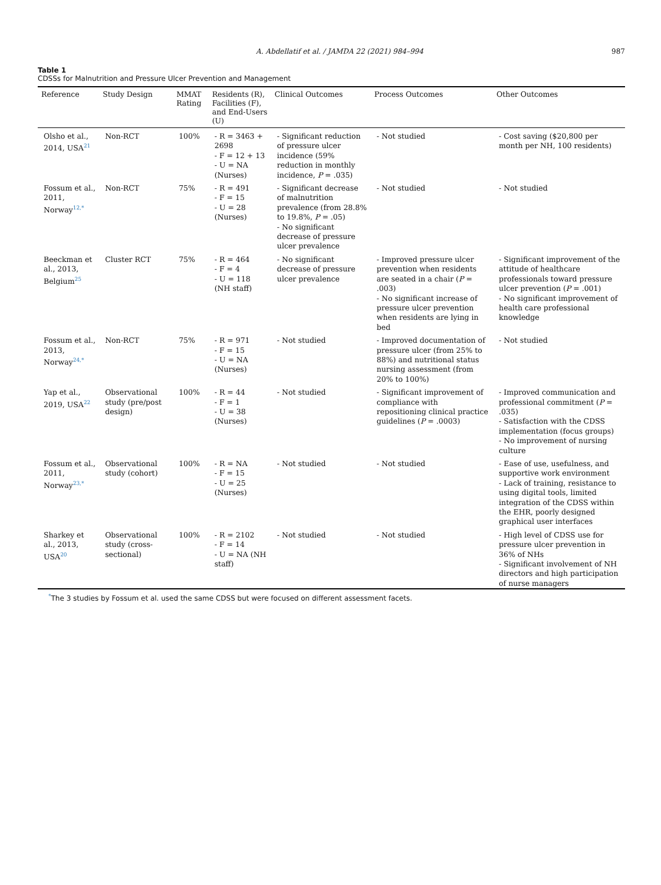A. Abdellatif et al. / JAMDA 22 (2021) 984–994 987
Table 1
CDSSs for Malnutrition and Pressure Ulcer Prevention and Management
| Reference | Study Design | MMAT Rating | Residents (R), Facilities (F), and End-Users (U) | Clinical Outcomes | Process Outcomes | Other Outcomes |
| --- | --- | --- | --- | --- | --- | --- |
| Olsho et al., 2014, USA<sup>21</sup> | Non-RCT | 100% | - R = 3463 + 2698 - F = 12 + 13 - U = NA (Nurses) | - Significant reduction of pressure ulcer incidence (59% reduction in monthly incidence, P = .035) | - Not studied | - Cost saving ($20,800 per month per NH, 100 residents) |
| Fossum et al., 2011, Norway<sup>12,*</sup> | Non-RCT | 75% | - R = 491 - F = 15 - U = 28 (Nurses) | - Significant decrease of malnutrition prevalence (from 28.8% to 19.8%, P = .05) - No significant decrease of pressure ulcer prevalence | - Not studied | - Not studied |
| Beeckman et al., 2013, Belgium<sup>25</sup> | Cluster RCT | 75% | - R = 464 - F = 4 - U = 118 (NH staff) | - No significant decrease of pressure ulcer prevalence | - Improved pressure ulcer prevention when residents are seated in a chair ( P = .003) - No significant increase of pressure ulcer prevention when residents are lying in bed | - Significant improvement of the attitude of healthcare professionals toward pressure ulcer prevention ( P = .001) - No significant improvement of health care professional knowledge |
| Fossum et al., 2013, Norway<sup>24,*</sup> | Non-RCT | 75% | - R = 971 - F = 15 - U = NA (Nurses) | - Not studied | - Improved documentation of pressure ulcer (from 25% to 88%) and nutritional status nursing assessment (from 20% to 100%) | - Not studied |
| Yap et al., 2019, USA<sup>22</sup> | Observational study (pre/post design) | 100% | - R = 44 - F = 1 - U = 38 (Nurses) | - Not studied | - Significant improvement of compliance with repositioning clinical practice guidelines ( P = .0003) | - Improved communication and professional commitment ( P = .035) - Satisfaction with the CDSS implementation (focus groups) - No improvement of nursing culture |
| Fossum et al., 2011, Norway<sup>23,*</sup> | Observational study (cohort) | 100% | - R = NA - F = 15 - U = 25 (Nurses) | - Not studied | - Not studied | - Ease of use, usefulness, and supportive work environment - Lack of training, resistance to using digital tools, limited integration of the CDSS within the EHR, poorly designed graphical user interfaces |
| Sharkey et al., 2013, USA<sup>20</sup> | Observational study (cross-sectional) | 100% | - R = 2102 - F = 14 - U = NA (NH staff) | - Not studied | - Not studied | - High level of CDSS use for pressure ulcer prevention in 36% of NHs - Significant involvement of NH directors and high participation of nurse managers |
<sup>*</sup> The 3 studies by Fossum et al. used the same CDSS but were focused on different assessment facets.